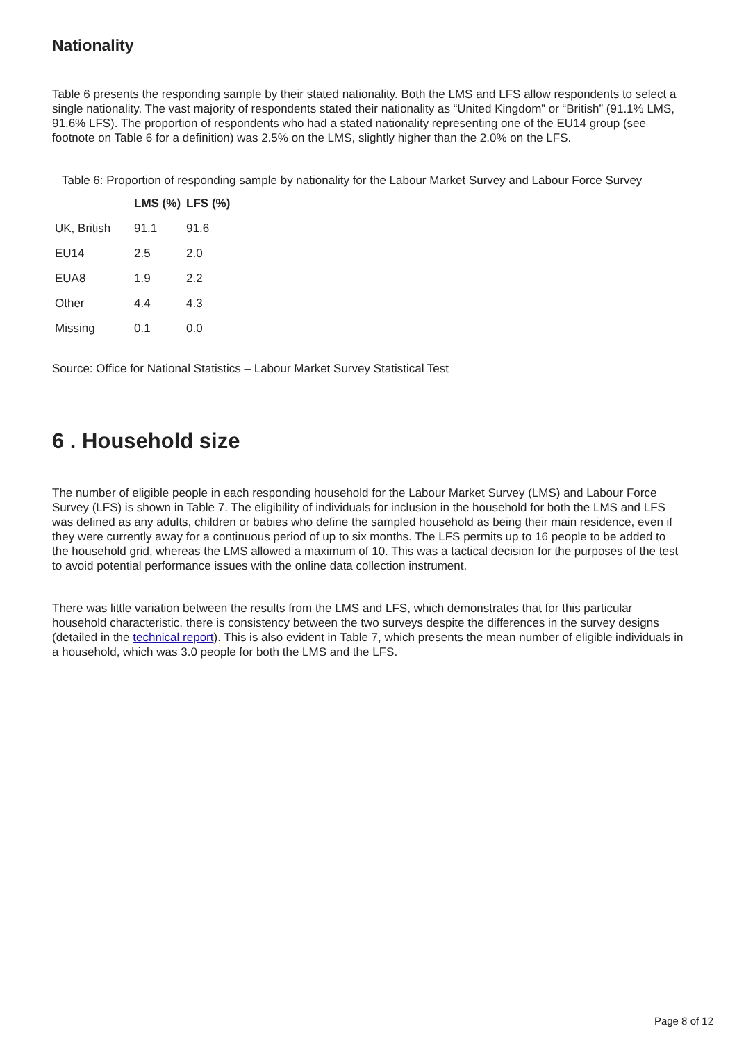Nationality
Table 6 presents the responding sample by their stated nationality. Both the LMS and LFS allow respondents to select a single nationality. The vast majority of respondents stated their nationality as “United Kingdom” or “British” (91.1% LMS, 91.6% LFS). The proportion of respondents who had a stated nationality representing one of the EU14 group (see footnote on Table 6 for a definition) was 2.5% on the LMS, slightly higher than the 2.0% on the LFS.
Table 6: Proportion of responding sample by nationality for the Labour Market Survey and Labour Force Survey
| | LMS (%) | LFS (%) |
| --- | --- | --- |
| UK, British | 91.1 | 91.6 |
| EU14 | 2.5 | 2.0 |
| EUA8 | 1.9 | 2.2 |
| Other | 4.4 | 4.3 |
| Missing | 0.1 | 0.0 |
Source: Office for National Statistics – Labour Market Survey Statistical Test
6 . Household size
The number of eligible people in each responding household for the Labour Market Survey (LMS) and Labour Force Survey (LFS) is shown in Table 7. The eligibility of individuals for inclusion in the household for both the LMS and LFS was defined as any adults, children or babies who define the sampled household as being their main residence, even if they were currently away for a continuous period of up to six months. The LFS permits up to 16 people to be added to the household grid, whereas the LMS allowed a maximum of 10. This was a tactical decision for the purposes of the test to avoid potential performance issues with the online data collection instrument.
There was little variation between the results from the LMS and LFS, which demonstrates that for this particular household characteristic, there is consistency between the two surveys despite the differences in the survey designs (detailed in the technical report). This is also evident in Table 7, which presents the mean number of eligible individuals in a household, which was 3.0 people for both the LMS and the LFS.
Page 8 of 12